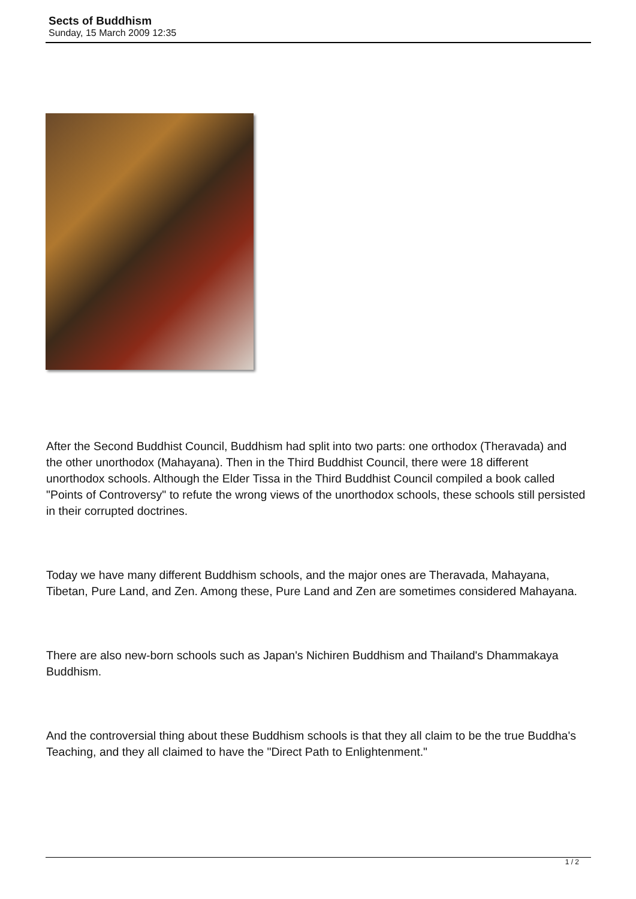Sects of Buddhism
Sunday, 15 March 2009 12:35
After the Second Buddhist Council, Buddhism had split into two parts: one orthodox (Theravada) and the other unorthodox (Mahayana). Then in the Third Buddhist Council, there were 18 different unorthodox schools. Although the Elder Tissa in the Third Buddhist Council compiled a book called "Points of Controversy" to refute the wrong views of the unorthodox schools, these schools still persisted in their corrupted doctrines.
Today we have many different Buddhism schools, and the major ones are Theravada, Mahayana, Tibetan, Pure Land, and Zen. Among these, Pure Land and Zen are sometimes considered Mahayana.
There are also new-born schools such as Japan's Nichiren Buddhism and Thailand's Dhammakaya Buddhism.
And the controversial thing about these Buddhism schools is that they all claim to be the true Buddha's Teaching, and they all claimed to have the "Direct Path to Enlightenment."
1 / 2